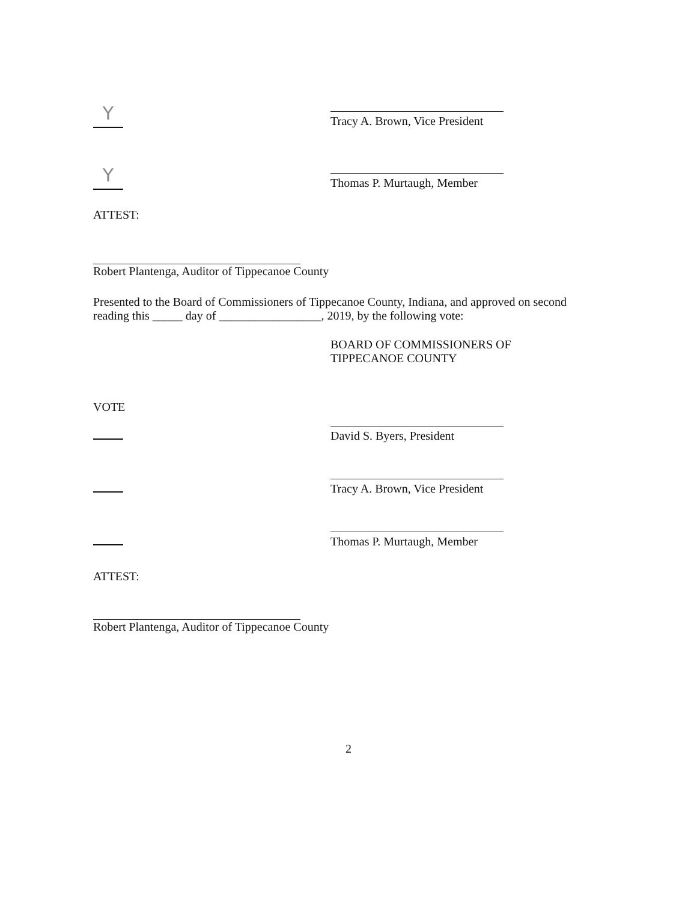Y
Tracy A. Brown, Vice President
Y
Thomas P. Murtaugh, Member
ATTEST:
Robert Plantenga, Auditor of Tippecanoe County
Presented to the Board of Commissioners of Tippecanoe County, Indiana, and approved on second reading this _____ day of _________________, 2019, by the following vote:
BOARD OF COMMISSIONERS OF
TIPPECANOE COUNTY
VOTE
David S. Byers, President
Tracy A. Brown, Vice President
Thomas P. Murtaugh, Member
ATTEST:
Robert Plantenga, Auditor of Tippecanoe County
2